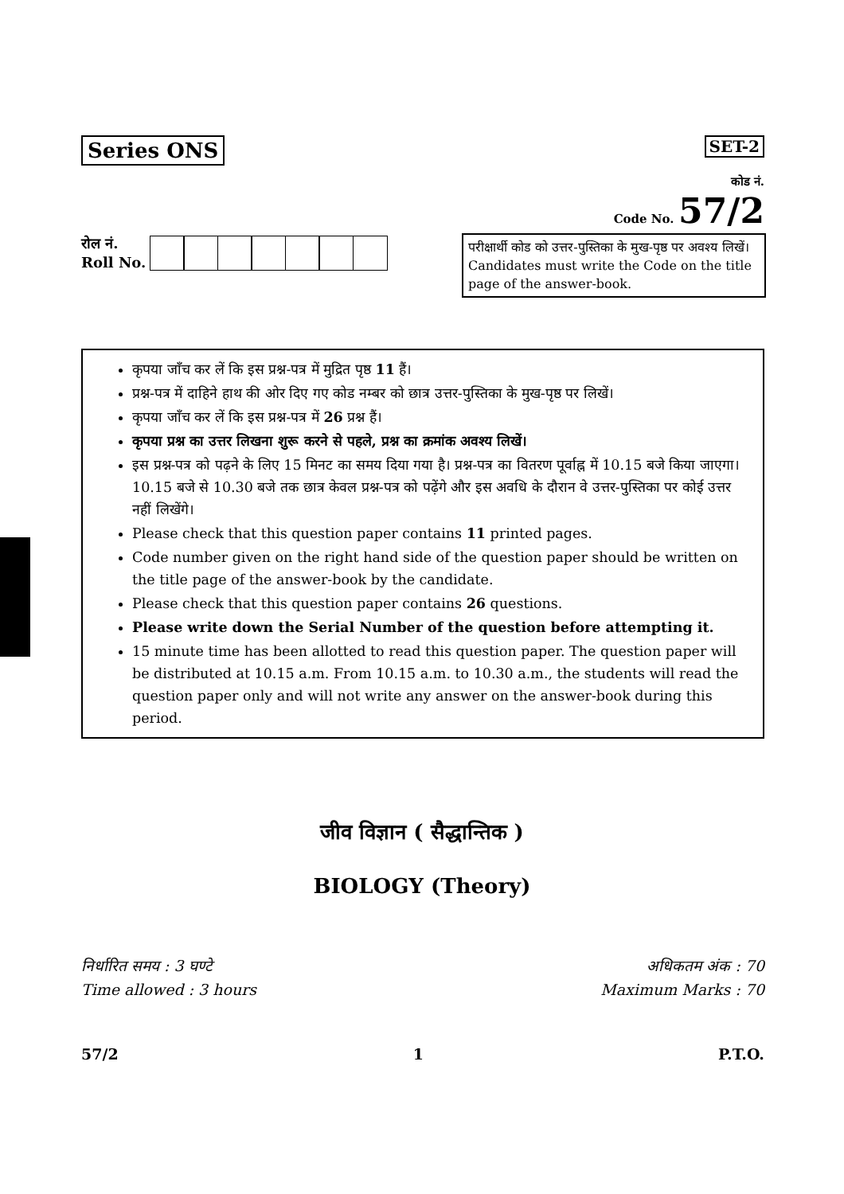Series ONS SET-2
कोड नं.
Code No. 57/2
रोल नं.
Roll No.
परीक्षार्थी कोड को उत्तर-पुस्तिका के मुख-पृष्ठ पर अवश्य लिखें।
Candidates must write the Code on the title page of the answer-book.
कृपया जाँच कर लें कि इस प्रश्न-पत्र में मुद्रित पृष्ठ 11 हैं।
प्रश्न-पत्र में दाहिने हाथ की ओर दिए गए कोड नम्बर को छात्र उत्तर-पुस्तिका के मुख-पृष्ठ पर लिखें।
कृपया जाँच कर लें कि इस प्रश्न-पत्र में 26 प्रश्न हैं।
कृपया प्रश्न का उत्तर लिखना शुरू करने से पहले, प्रश्न का क्रमांक अवश्य लिखें।
इस प्रश्न-पत्र को पढ़ने के लिए 15 मिनट का समय दिया गया है। प्रश्न-पत्र का वितरण पूर्वाह्न में 10.15 बजे किया जाएगा। 10.15 बजे से 10.30 बजे तक छात्र केवल प्रश्न-पत्र को पढ़ेंगे और इस अवधि के दौरान वे उत्तर-पुस्तिका पर कोई उत्तर नहीं लिखेंगे।
Please check that this question paper contains 11 printed pages.
Code number given on the right hand side of the question paper should be written on the title page of the answer-book by the candidate.
Please check that this question paper contains 26 questions.
Please write down the Serial Number of the question before attempting it.
15 minute time has been allotted to read this question paper. The question paper will be distributed at 10.15 a.m. From 10.15 a.m. to 10.30 a.m., the students will read the question paper only and will not write any answer on the answer-book during this period.
जीव विज्ञान ( सैद्धान्तिक )
BIOLOGY (Theory)
निर्धारित समय : 3 घण्टे
Time allowed : 3 hours
अधिकतम अंक : 70
Maximum Marks : 70
57/2 1 P.T.O.